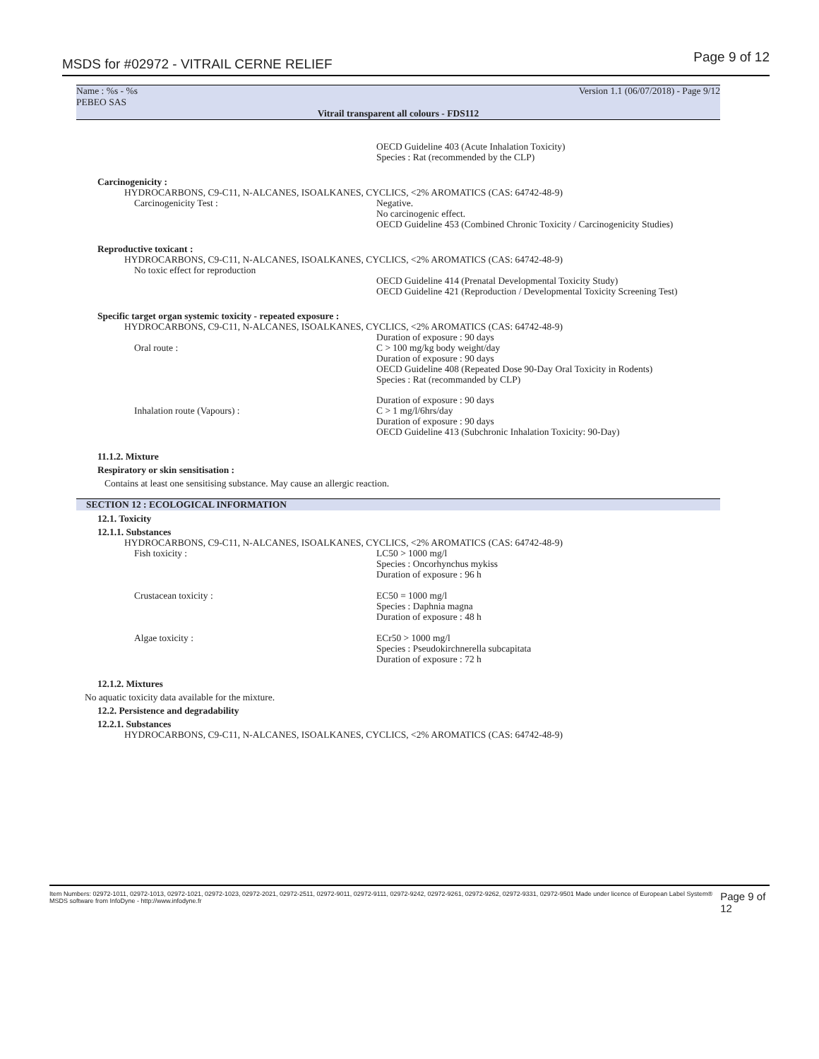MSDS for #02972 - VITRAIL CERNE RELIEF Page 9 of 12
Name : %s - %s
PEBEO SAS Version 1.1 (06/07/2018) - Page 9/12
Vitrail transparent all colours - FDS112
OECD Guideline 403 (Acute Inhalation Toxicity)
Species : Rat (recommended by the CLP)
Carcinogenicity :
HYDROCARBONS, C9-C11, N-ALCANES, ISOALKANES, CYCLICS, <2% AROMATICS (CAS: 64742-48-9)
Carcinogenicity Test :
Negative.
No carcinogenic effect.
OECD Guideline 453 (Combined Chronic Toxicity / Carcinogenicity Studies)
Reproductive toxicant :
HYDROCARBONS, C9-C11, N-ALCANES, ISOALKANES, CYCLICS, <2% AROMATICS (CAS: 64742-48-9)
No toxic effect for reproduction
OECD Guideline 414 (Prenatal Developmental Toxicity Study)
OECD Guideline 421 (Reproduction / Developmental Toxicity Screening Test)
Specific target organ systemic toxicity - repeated exposure :
HYDROCARBONS, C9-C11, N-ALCANES, ISOALKANES, CYCLICS, <2% AROMATICS (CAS: 64742-48-9)
Oral route : Duration of exposure : 90 days
C > 100 mg/kg body weight/day
Duration of exposure : 90 days
OECD Guideline 408 (Repeated Dose 90-Day Oral Toxicity in Rodents)
Species : Rat (recommanded by CLP)
Inhalation route (Vapours) : Duration of exposure : 90 days
C > 1 mg/l/6hrs/day
Duration of exposure : 90 days
OECD Guideline 413 (Subchronic Inhalation Toxicity: 90-Day)
11.1.2. Mixture
Respiratory or skin sensitisation :
Contains at least one sensitising substance. May cause an allergic reaction.
SECTION 12 : ECOLOGICAL INFORMATION
12.1. Toxicity
12.1.1. Substances
HYDROCARBONS, C9-C11, N-ALCANES, ISOALKANES, CYCLICS, <2% AROMATICS (CAS: 64742-48-9)
Fish toxicity :
LC50 > 1000 mg/l
Species : Oncorhynchus mykiss
Duration of exposure : 96 h
Crustacean toxicity :
EC50 = 1000 mg/l
Species : Daphnia magna
Duration of exposure : 48 h
Algae toxicity :
ECr50 > 1000 mg/l
Species : Pseudokirchnerella subcapitata
Duration of exposure : 72 h
12.1.2. Mixtures
No aquatic toxicity data available for the mixture.
12.2. Persistence and degradability
12.2.1. Substances
HYDROCARBONS, C9-C11, N-ALCANES, ISOALKANES, CYCLICS, <2% AROMATICS (CAS: 64742-48-9)
Item Numbers: 02972-1011, 02972-1013, 02972-1021, 02972-1023, 02972-2021, 02972-2511, 02972-9011, 02972-9111, 02972-9242, 02972-9261, 02972-9262, 02972-9331, 02972-9501 Made under licence of European Label System® MSDS software from InfoDyne - http://www.infodyne.fr Page 9 of 12